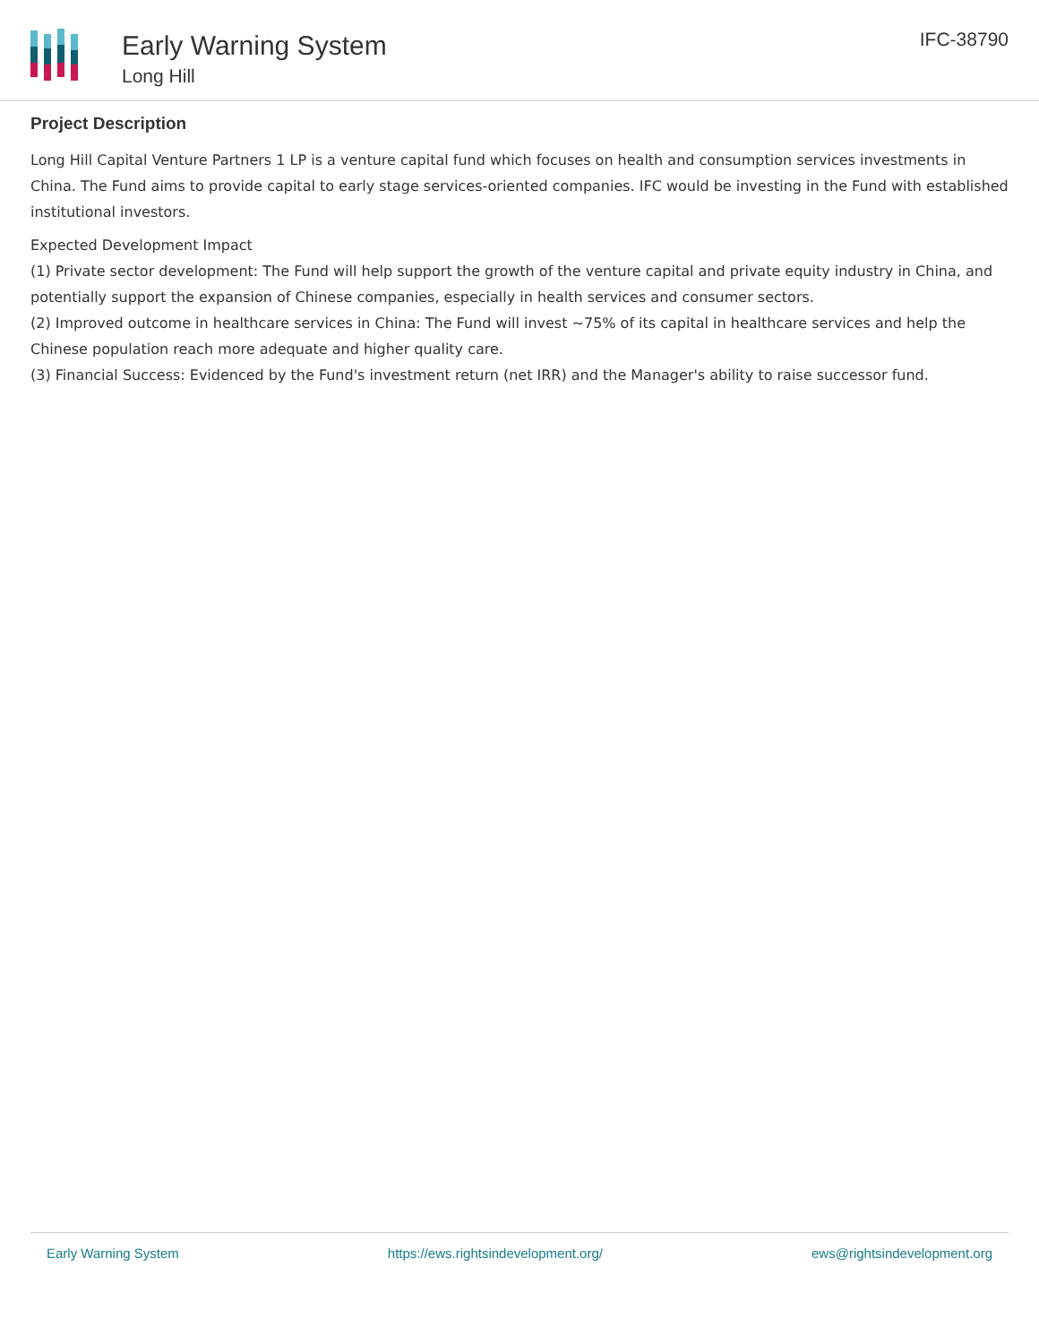Early Warning System
Long Hill
IFC-38790
Project Description
Long Hill Capital Venture Partners 1 LP is a venture capital fund which focuses on health and consumption services investments in China. The Fund aims to provide capital to early stage services-oriented companies. IFC would be investing in the Fund with established institutional investors.
Expected Development Impact
(1) Private sector development: The Fund will help support the growth of the venture capital and private equity industry in China, and potentially support the expansion of Chinese companies, especially in health services and consumer sectors.
(2) Improved outcome in healthcare services in China: The Fund will invest ~75% of its capital in healthcare services and help the Chinese population reach more adequate and higher quality care.
(3) Financial Success: Evidenced by the Fund's investment return (net IRR) and the Manager's ability to raise successor fund.
Early Warning System https://ews.rightsindevelopment.org/ ews@rightsindevelopment.org